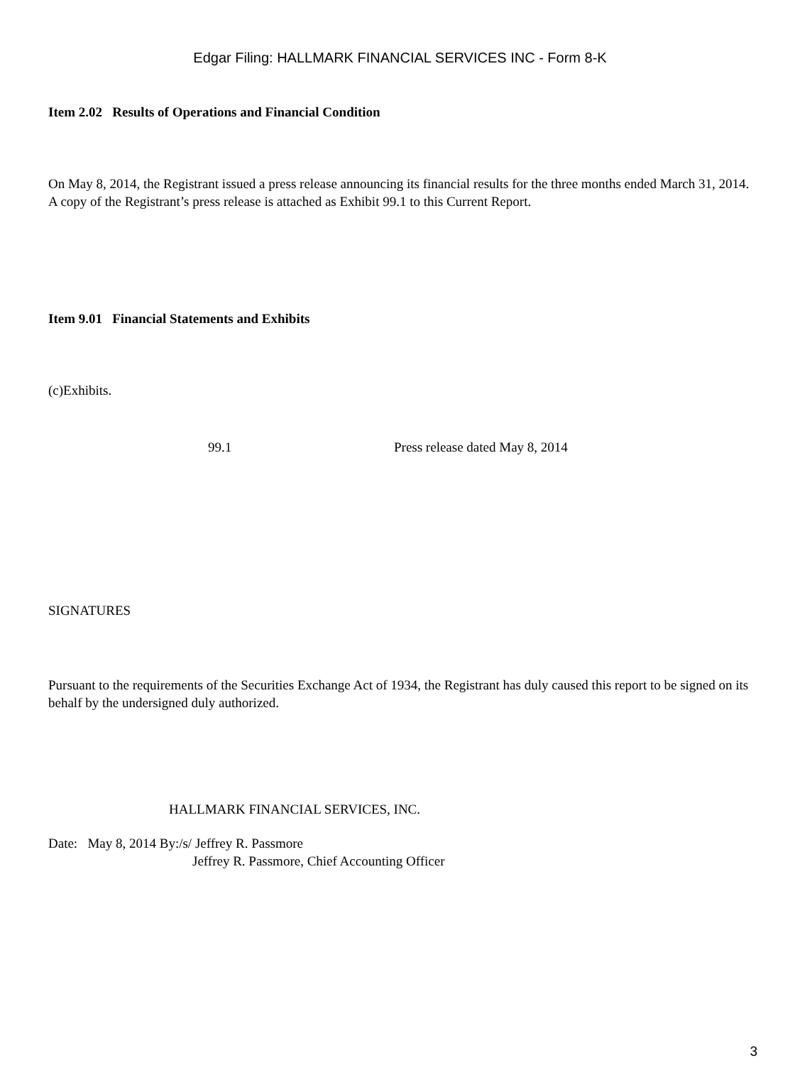Edgar Filing: HALLMARK FINANCIAL SERVICES INC - Form 8-K
Item 2.02 Results of Operations and Financial Condition
On May 8, 2014, the Registrant issued a press release announcing its financial results for the three months ended March 31, 2014. A copy of the Registrant’s press release is attached as Exhibit 99.1 to this Current Report.
Item 9.01 Financial Statements and Exhibits
(c)Exhibits.
99.1 Press release dated May 8, 2014
SIGNATURES
Pursuant to the requirements of the Securities Exchange Act of 1934, the Registrant has duly caused this report to be signed on its behalf by the undersigned duly authorized.
HALLMARK FINANCIAL SERVICES, INC.
Date: May 8, 2014 By:/s/ Jeffrey R. Passmore
Jeffrey R. Passmore, Chief Accounting Officer
3